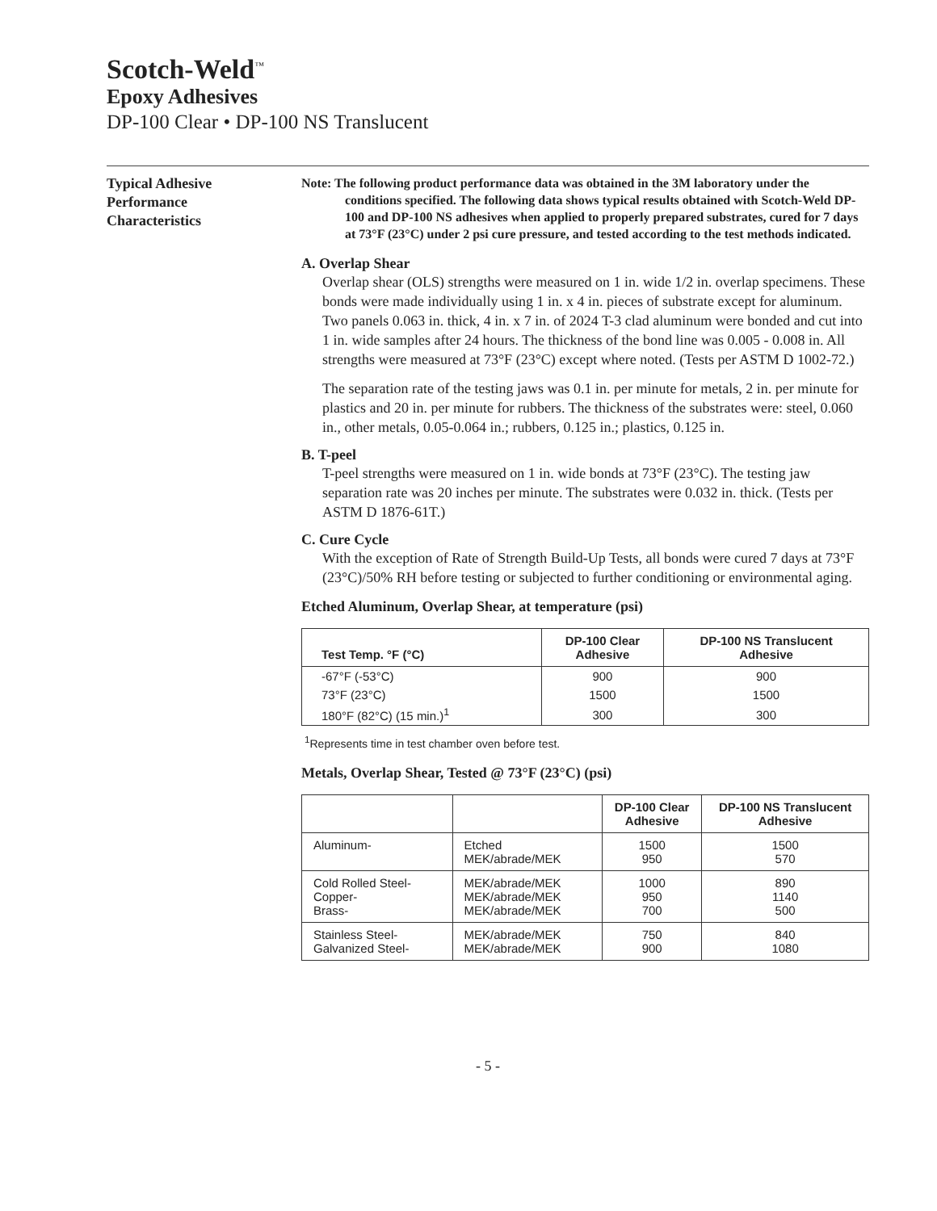Scotch-Weld<sup>™</sup>
Epoxy Adhesives
DP-100 Clear • DP-100 NS Translucent
Typical Adhesive
Performance
Characteristics
Note: The following product performance data was obtained in the 3M laboratory under the conditions specified. The following data shows typical results obtained with Scotch-Weld DP-100 and DP-100 NS adhesives when applied to properly prepared substrates, cured for 7 days at 73°F (23°C) under 2 psi cure pressure, and tested according to the test methods indicated.
A. Overlap Shear
Overlap shear (OLS) strengths were measured on 1 in. wide 1/2 in. overlap specimens. These bonds were made individually using 1 in. x 4 in. pieces of substrate except for aluminum. Two panels 0.063 in. thick, 4 in. x 7 in. of 2024 T-3 clad aluminum were bonded and cut into 1 in. wide samples after 24 hours. The thickness of the bond line was 0.005 - 0.008 in. All strengths were measured at 73°F (23°C) except where noted. (Tests per ASTM D 1002-72.)
The separation rate of the testing jaws was 0.1 in. per minute for metals, 2 in. per minute for plastics and 20 in. per minute for rubbers. The thickness of the substrates were: steel, 0.060 in., other metals, 0.05-0.064 in.; rubbers, 0.125 in.; plastics, 0.125 in.
B. T-peel
T-peel strengths were measured on 1 in. wide bonds at 73°F (23°C). The testing jaw separation rate was 20 inches per minute. The substrates were 0.032 in. thick. (Tests per ASTM D 1876-61T.)
C. Cure Cycle
With the exception of Rate of Strength Build-Up Tests, all bonds were cured 7 days at 73°F (23°C)/50% RH before testing or subjected to further conditioning or environmental aging.
Etched Aluminum, Overlap Shear, at temperature (psi)
| Test Temp. °F (°C) | DP-100 Clear Adhesive | DP-100 NS Translucent Adhesive |
| --- | --- | --- |
| -67°F (-53°C) | 900 | 900 |
| 73°F (23°C) | 1500 | 1500 |
| 180°F (82°C) (15 min.)<sup>1</sup> | 300 | 300 |
<sup>1</sup> Represents time in test chamber oven before test.
Metals, Overlap Shear, Tested @ 73°F (23°C) (psi)
| | | DP-100 Clear Adhesive | DP-100 NS Translucent Adhesive |
| --- | --- | --- | --- |
| Aluminum- | Etched MEK/abrade/MEK | 1500 950 | 1500 570 |
| Cold Rolled Steel- Copper- Brass- | MEK/abrade/MEK MEK/abrade/MEK MEK/abrade/MEK | 1000 950 700 | 890 1140 500 |
| Stainless Steel- Galvanized Steel- | MEK/abrade/MEK MEK/abrade/MEK | 750 900 | 840 1080 |
- 5 -